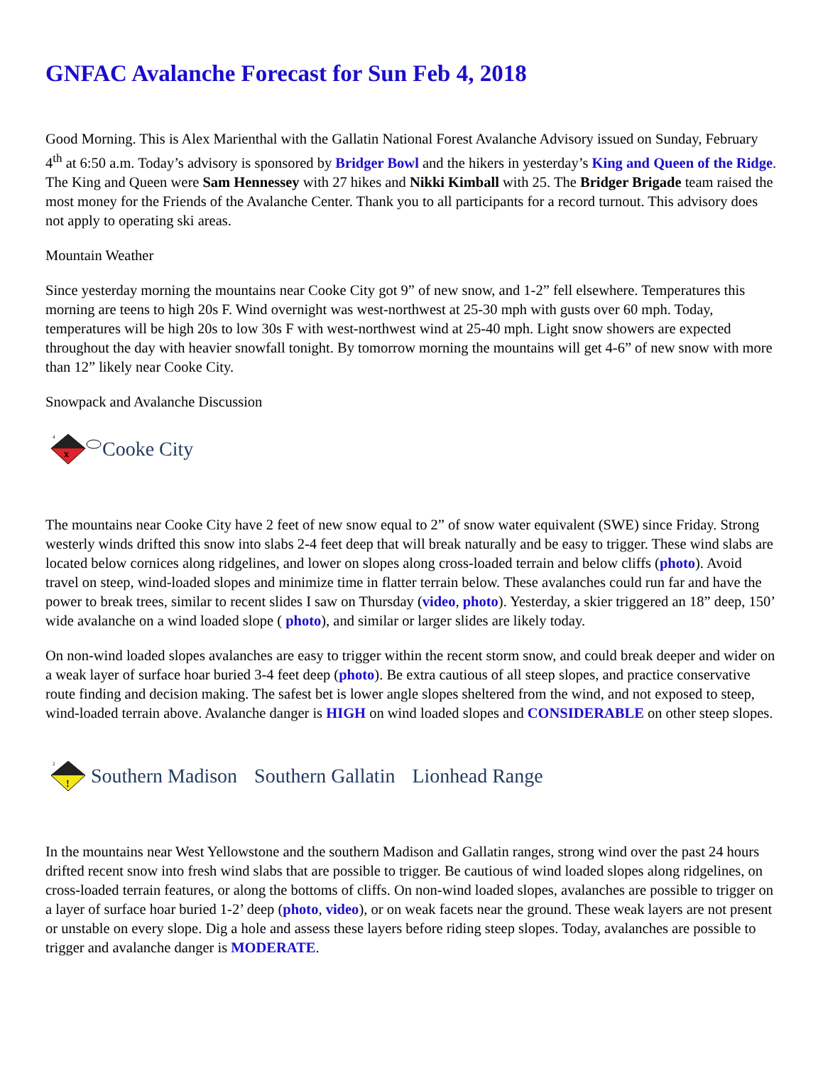GNFAC Avalanche Forecast for Sun Feb 4, 2018
Good Morning. This is Alex Marienthal with the Gallatin National Forest Avalanche Advisory issued on Sunday, February 4<sup>th</sup> at 6:50 a.m. Today’s advisory is sponsored by Bridger Bowl and the hikers in yesterday’s King and Queen of the Ridge. The King and Queen were Sam Hennessey with 27 hikes and Nikki Kimball with 25. The Bridger Brigade team raised the most money for the Friends of the Avalanche Center. Thank you to all participants for a record turnout. This advisory does not apply to operating ski areas.
Mountain Weather
Since yesterday morning the mountains near Cooke City got 9” of new snow, and 1-2” fell elsewhere. Temperatures this morning are teens to high 20s F. Wind overnight was west-northwest at 25-30 mph with gusts over 60 mph. Today, temperatures will be high 20s to low 30s F with west-northwest wind at 25-40 mph. Light snow showers are expected throughout the day with heavier snowfall tonight. By tomorrow morning the mountains will get 4-6” of new snow with more than 12” likely near Cooke City.
Snowpack and Avalanche Discussion
4
x
Cooke City
The mountains near Cooke City have 2 feet of new snow equal to 2” of snow water equivalent (SWE) since Friday. Strong westerly winds drifted this snow into slabs 2-4 feet deep that will break naturally and be easy to trigger. These wind slabs are located below cornices along ridgelines, and lower on slopes along cross-loaded terrain and below cliffs (photo). Avoid travel on steep, wind-loaded slopes and minimize time in flatter terrain below. These avalanches could run far and have the power to break trees, similar to recent slides I saw on Thursday (video, photo). Yesterday, a skier triggered an 18” deep, 150’ wide avalanche on a wind loaded slope ( photo), and similar or larger slides are likely today.
On non-wind loaded slopes avalanches are easy to trigger within the recent storm snow, and could break deeper and wider on a weak layer of surface hoar buried 3-4 feet deep (photo). Be extra cautious of all steep slopes, and practice conservative route finding and decision making. The safest bet is lower angle slopes sheltered from the wind, and not exposed to steep, wind-loaded terrain above. Avalanche danger is HIGH on wind loaded slopes and CONSIDERABLE on other steep slopes.
2
!
Southern Madison Southern Gallatin Lionhead Range
In the mountains near West Yellowstone and the southern Madison and Gallatin ranges, strong wind over the past 24 hours drifted recent snow into fresh wind slabs that are possible to trigger. Be cautious of wind loaded slopes along ridgelines, on cross-loaded terrain features, or along the bottoms of cliffs. On non-wind loaded slopes, avalanches are possible to trigger on a layer of surface hoar buried 1-2’ deep (photo, video), or on weak facets near the ground. These weak layers are not present or unstable on every slope. Dig a hole and assess these layers before riding steep slopes. Today, avalanches are possible to trigger and avalanche danger is MODERATE.